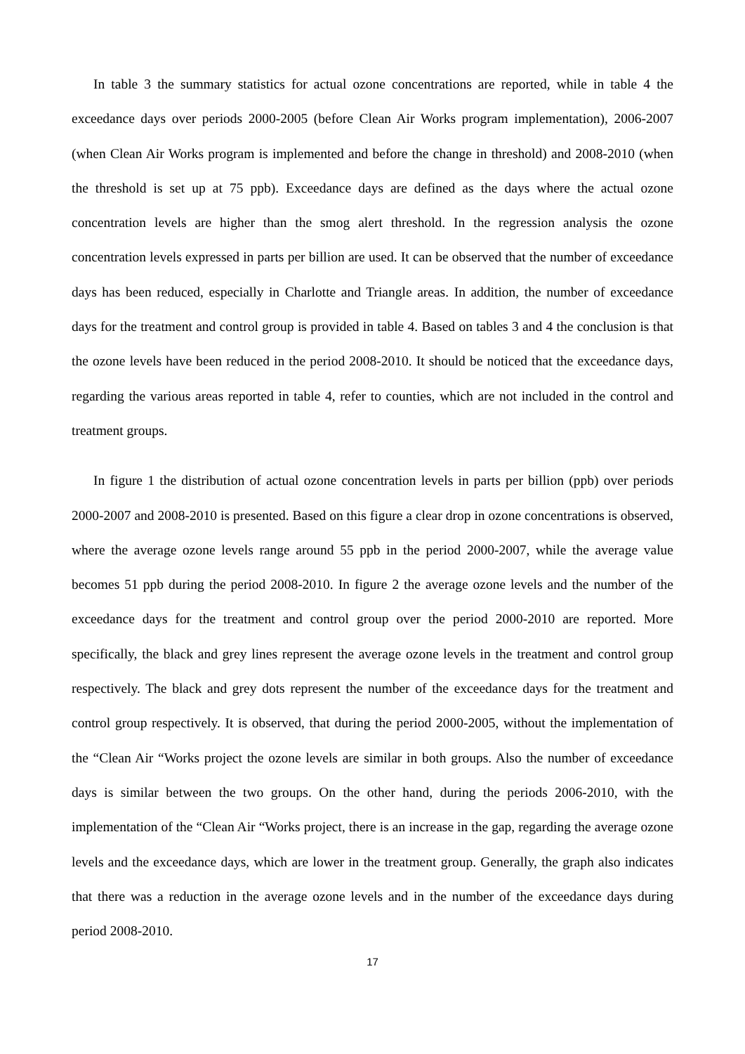In table 3 the summary statistics for actual ozone concentrations are reported, while in table 4 the exceedance days over periods 2000-2005 (before Clean Air Works program implementation), 2006-2007 (when Clean Air Works program is implemented and before the change in threshold) and 2008-2010 (when the threshold is set up at 75 ppb). Exceedance days are defined as the days where the actual ozone concentration levels are higher than the smog alert threshold. In the regression analysis the ozone concentration levels expressed in parts per billion are used. It can be observed that the number of exceedance days has been reduced, especially in Charlotte and Triangle areas. In addition, the number of exceedance days for the treatment and control group is provided in table 4. Based on tables 3 and 4 the conclusion is that the ozone levels have been reduced in the period 2008-2010. It should be noticed that the exceedance days, regarding the various areas reported in table 4, refer to counties, which are not included in the control and treatment groups.
In figure 1 the distribution of actual ozone concentration levels in parts per billion (ppb) over periods 2000-2007 and 2008-2010 is presented. Based on this figure a clear drop in ozone concentrations is observed, where the average ozone levels range around 55 ppb in the period 2000-2007, while the average value becomes 51 ppb during the period 2008-2010. In figure 2 the average ozone levels and the number of the exceedance days for the treatment and control group over the period 2000-2010 are reported. More specifically, the black and grey lines represent the average ozone levels in the treatment and control group respectively. The black and grey dots represent the number of the exceedance days for the treatment and control group respectively. It is observed, that during the period 2000-2005, without the implementation of the “Clean Air “Works project the ozone levels are similar in both groups. Also the number of exceedance days is similar between the two groups. On the other hand, during the periods 2006-2010, with the implementation of the “Clean Air “Works project, there is an increase in the gap, regarding the average ozone levels and the exceedance days, which are lower in the treatment group. Generally, the graph also indicates that there was a reduction in the average ozone levels and in the number of the exceedance days during period 2008-2010.
17